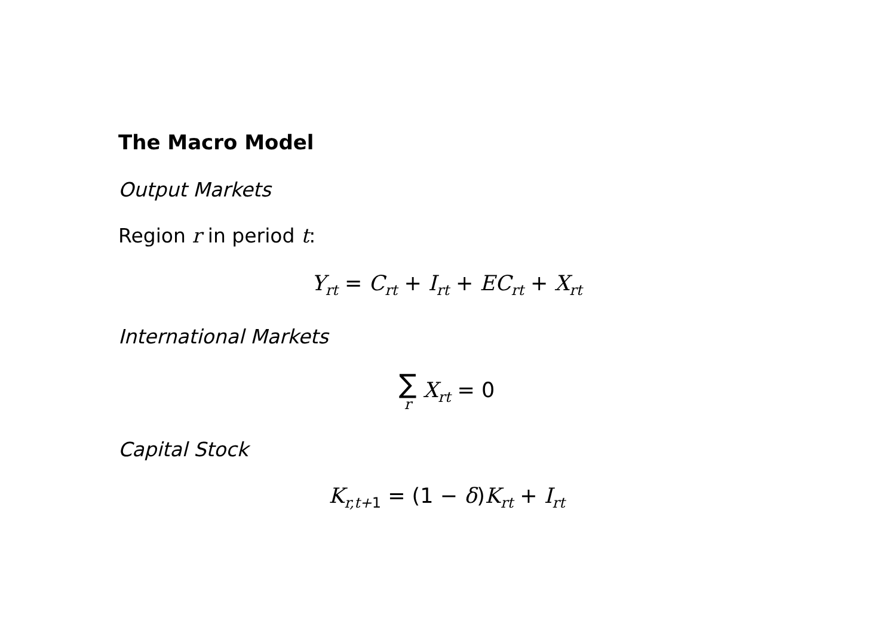The Macro Model
Output Markets
Region r in period t:
Y<sub>rt</sub> = C<sub>rt</sub> + I<sub>rt</sub> + EC<sub>rt</sub> + X<sub>rt</sub>
International Markets
∑ r X<sub>rt</sub> = 0
Capital Stock
K<sub>r,t+1</sub> = (1 − δ) K<sub>rt</sub> + I<sub>rt</sub>